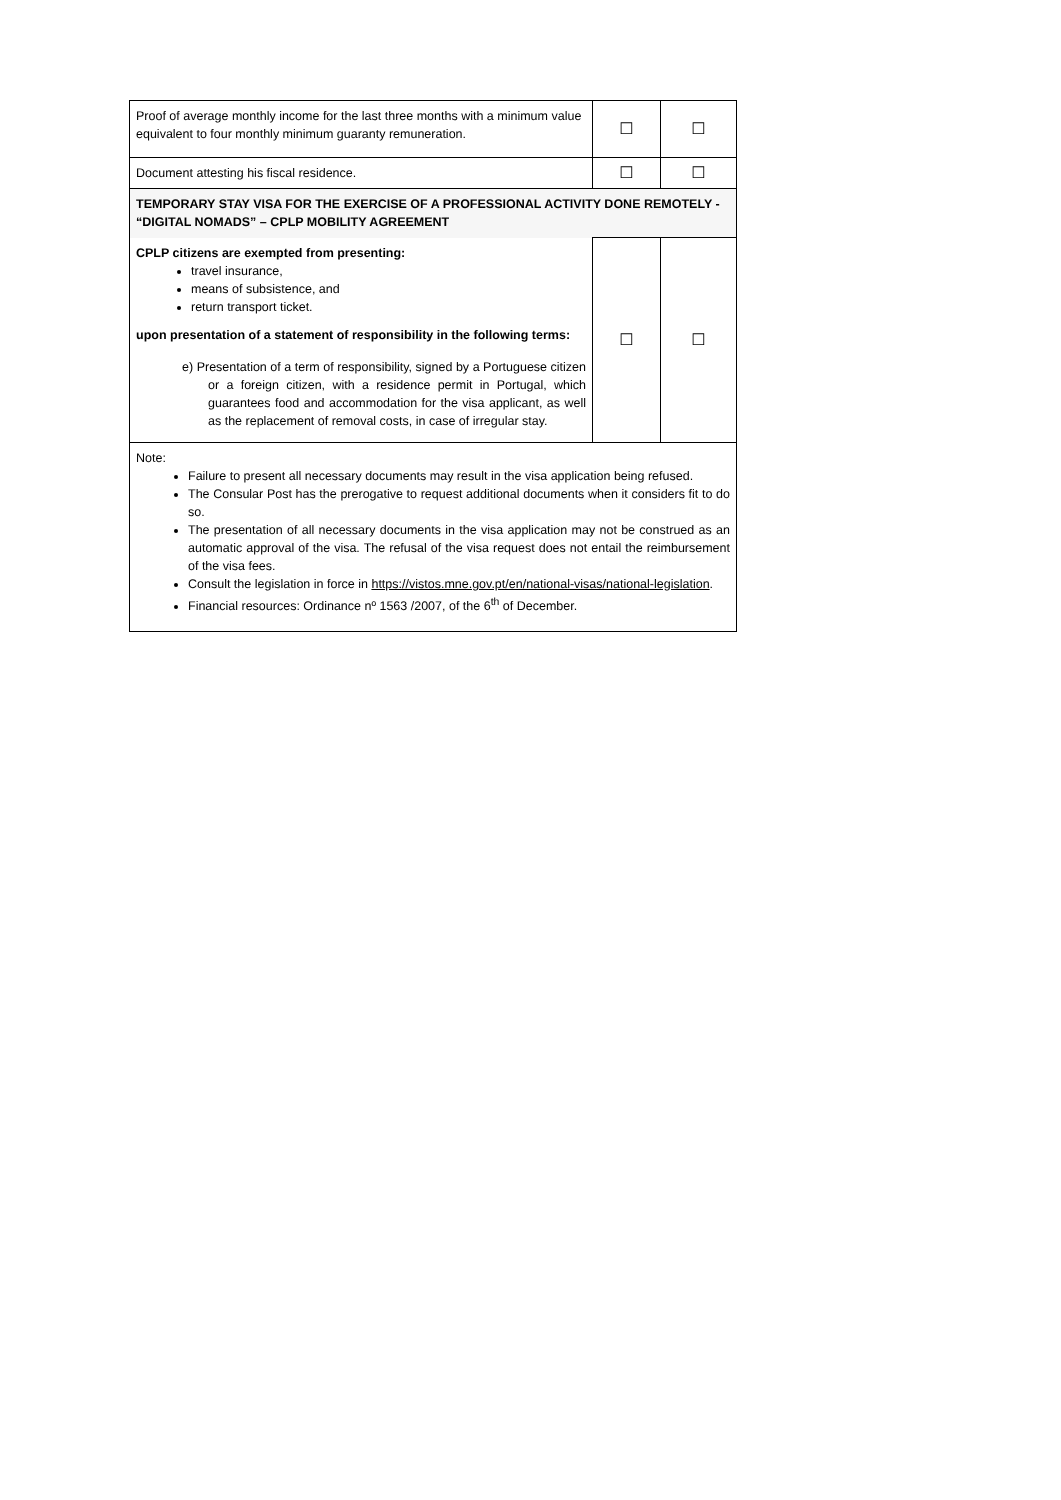| Proof of average monthly income for the last three months with a minimum value equivalent to four monthly minimum guaranty remuneration. | ☐ | ☐ |
| Document attesting his fiscal residence. | ☐ | ☐ |
| TEMPORARY STAY VISA FOR THE EXERCISE OF A PROFESSIONAL ACTIVITY DONE REMOTELY - “DIGITAL NOMADS” – CPLP MOBILITY AGREEMENT | | |
| CPLP citizens are exempted from presenting: travel insurance, means of subsistence, and return transport ticket. upon presentation of a statement of responsibility in the following terms: e) Presentation of a term of responsibility, signed by a Portuguese citizen or a foreign citizen, with a residence permit in Portugal, which guarantees food and accommodation for the visa applicant, as well as the replacement of removal costs, in case of irregular stay. | ☐ | ☐ |
| Note: Failure to present all necessary documents may result in the visa application being refused. The Consular Post has the prerogative to request additional documents when it considers fit to do so. The presentation of all necessary documents in the visa application may not be construed as an automatic approval of the visa. The refusal of the visa request does not entail the reimbursement of the visa fees. Consult the legislation in force in https://vistos.mne.gov.pt/en/national-visas/national-legislation . Financial resources: Ordinance nº 1563 /2007, of the 6<sup>th</sup> of December. | | |